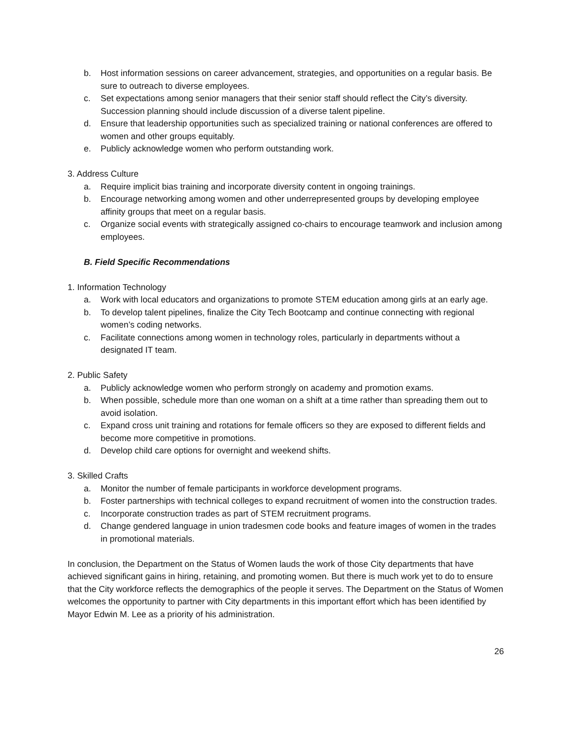b. Host information sessions on career advancement, strategies, and opportunities on a regular basis. Be sure to outreach to diverse employees.
c. Set expectations among senior managers that their senior staff should reflect the City’s diversity. Succession planning should include discussion of a diverse talent pipeline.
d. Ensure that leadership opportunities such as specialized training or national conferences are offered to women and other groups equitably.
e. Publicly acknowledge women who perform outstanding work.
3. Address Culture
a. Require implicit bias training and incorporate diversity content in ongoing trainings.
b. Encourage networking among women and other underrepresented groups by developing employee affinity groups that meet on a regular basis.
c. Organize social events with strategically assigned co-chairs to encourage teamwork and inclusion among employees.
B. Field Specific Recommendations
1. Information Technology
a. Work with local educators and organizations to promote STEM education among girls at an early age.
b. To develop talent pipelines, finalize the City Tech Bootcamp and continue connecting with regional women’s coding networks.
c. Facilitate connections among women in technology roles, particularly in departments without a designated IT team.
2. Public Safety
a. Publicly acknowledge women who perform strongly on academy and promotion exams.
b. When possible, schedule more than one woman on a shift at a time rather than spreading them out to avoid isolation.
c. Expand cross unit training and rotations for female officers so they are exposed to different fields and become more competitive in promotions.
d. Develop child care options for overnight and weekend shifts.
3. Skilled Crafts
a. Monitor the number of female participants in workforce development programs.
b. Foster partnerships with technical colleges to expand recruitment of women into the construction trades.
c. Incorporate construction trades as part of STEM recruitment programs.
d. Change gendered language in union tradesmen code books and feature images of women in the trades in promotional materials.
In conclusion, the Department on the Status of Women lauds the work of those City departments that have achieved significant gains in hiring, retaining, and promoting women. But there is much work yet to do to ensure that the City workforce reflects the demographics of the people it serves. The Department on the Status of Women welcomes the opportunity to partner with City departments in this important effort which has been identified by Mayor Edwin M. Lee as a priority of his administration.
26